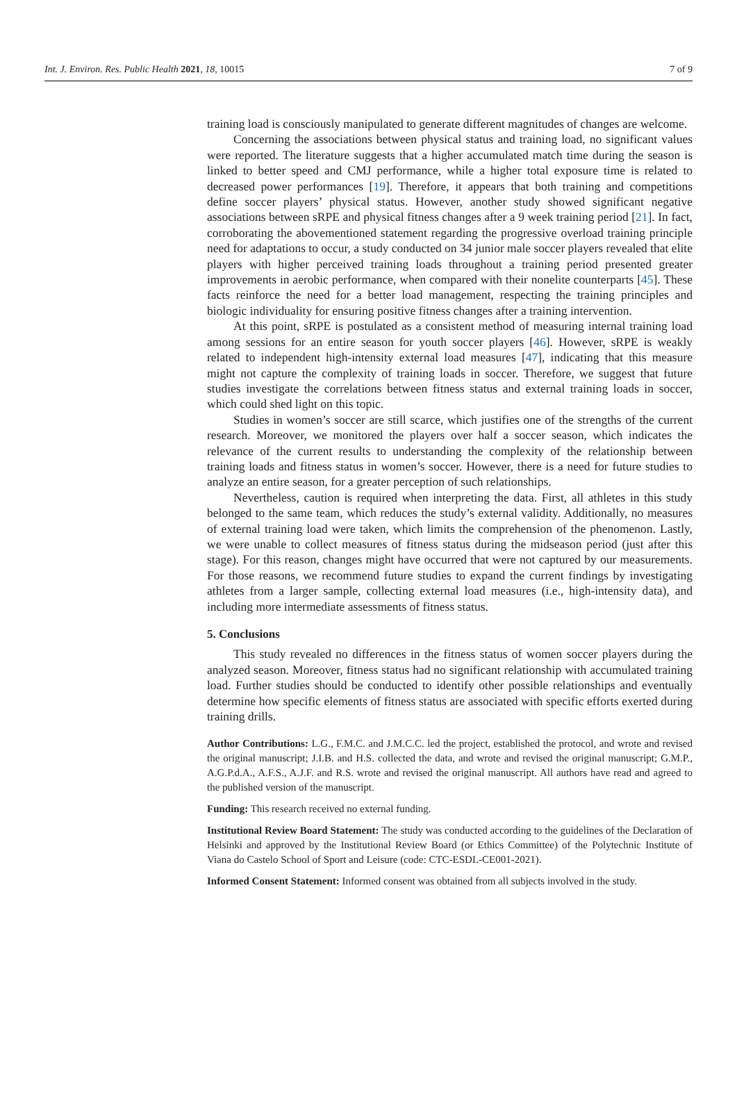Int. J. Environ. Res. Public Health 2021, 18, 10015 7 of 9
training load is consciously manipulated to generate different magnitudes of changes are welcome.
Concerning the associations between physical status and training load, no significant values were reported. The literature suggests that a higher accumulated match time during the season is linked to better speed and CMJ performance, while a higher total exposure time is related to decreased power performances [19]. Therefore, it appears that both training and competitions define soccer players’ physical status. However, another study showed significant negative associations between sRPE and physical fitness changes after a 9 week training period [21]. In fact, corroborating the abovementioned statement regarding the progressive overload training principle need for adaptations to occur, a study conducted on 34 junior male soccer players revealed that elite players with higher perceived training loads throughout a training period presented greater improvements in aerobic performance, when compared with their nonelite counterparts [45]. These facts reinforce the need for a better load management, respecting the training principles and biologic individuality for ensuring positive fitness changes after a training intervention.
At this point, sRPE is postulated as a consistent method of measuring internal training load among sessions for an entire season for youth soccer players [46]. However, sRPE is weakly related to independent high-intensity external load measures [47], indicating that this measure might not capture the complexity of training loads in soccer. Therefore, we suggest that future studies investigate the correlations between fitness status and external training loads in soccer, which could shed light on this topic.
Studies in women’s soccer are still scarce, which justifies one of the strengths of the current research. Moreover, we monitored the players over half a soccer season, which indicates the relevance of the current results to understanding the complexity of the relationship between training loads and fitness status in women’s soccer. However, there is a need for future studies to analyze an entire season, for a greater perception of such relationships.
Nevertheless, caution is required when interpreting the data. First, all athletes in this study belonged to the same team, which reduces the study’s external validity. Additionally, no measures of external training load were taken, which limits the comprehension of the phenomenon. Lastly, we were unable to collect measures of fitness status during the midseason period (just after this stage). For this reason, changes might have occurred that were not captured by our measurements. For those reasons, we recommend future studies to expand the current findings by investigating athletes from a larger sample, collecting external load measures (i.e., high-intensity data), and including more intermediate assessments of fitness status.
5. Conclusions
This study revealed no differences in the fitness status of women soccer players during the analyzed season. Moreover, fitness status had no significant relationship with accumulated training load. Further studies should be conducted to identify other possible relationships and eventually determine how specific elements of fitness status are associated with specific efforts exerted during training drills.
Author Contributions: L.G., F.M.C. and J.M.C.C. led the project, established the protocol, and wrote and revised the original manuscript; J.I.B. and H.S. collected the data, and wrote and revised the original manuscript; G.M.P., A.G.P.d.A., A.F.S., A.J.F. and R.S. wrote and revised the original manuscript. All authors have read and agreed to the published version of the manuscript.
Funding: This research received no external funding.
Institutional Review Board Statement: The study was conducted according to the guidelines of the Declaration of Helsinki and approved by the Institutional Review Board (or Ethics Committee) of the Polytechnic Institute of Viana do Castelo School of Sport and Leisure (code: CTC-ESDL-CE001-2021).
Informed Consent Statement: Informed consent was obtained from all subjects involved in the study.